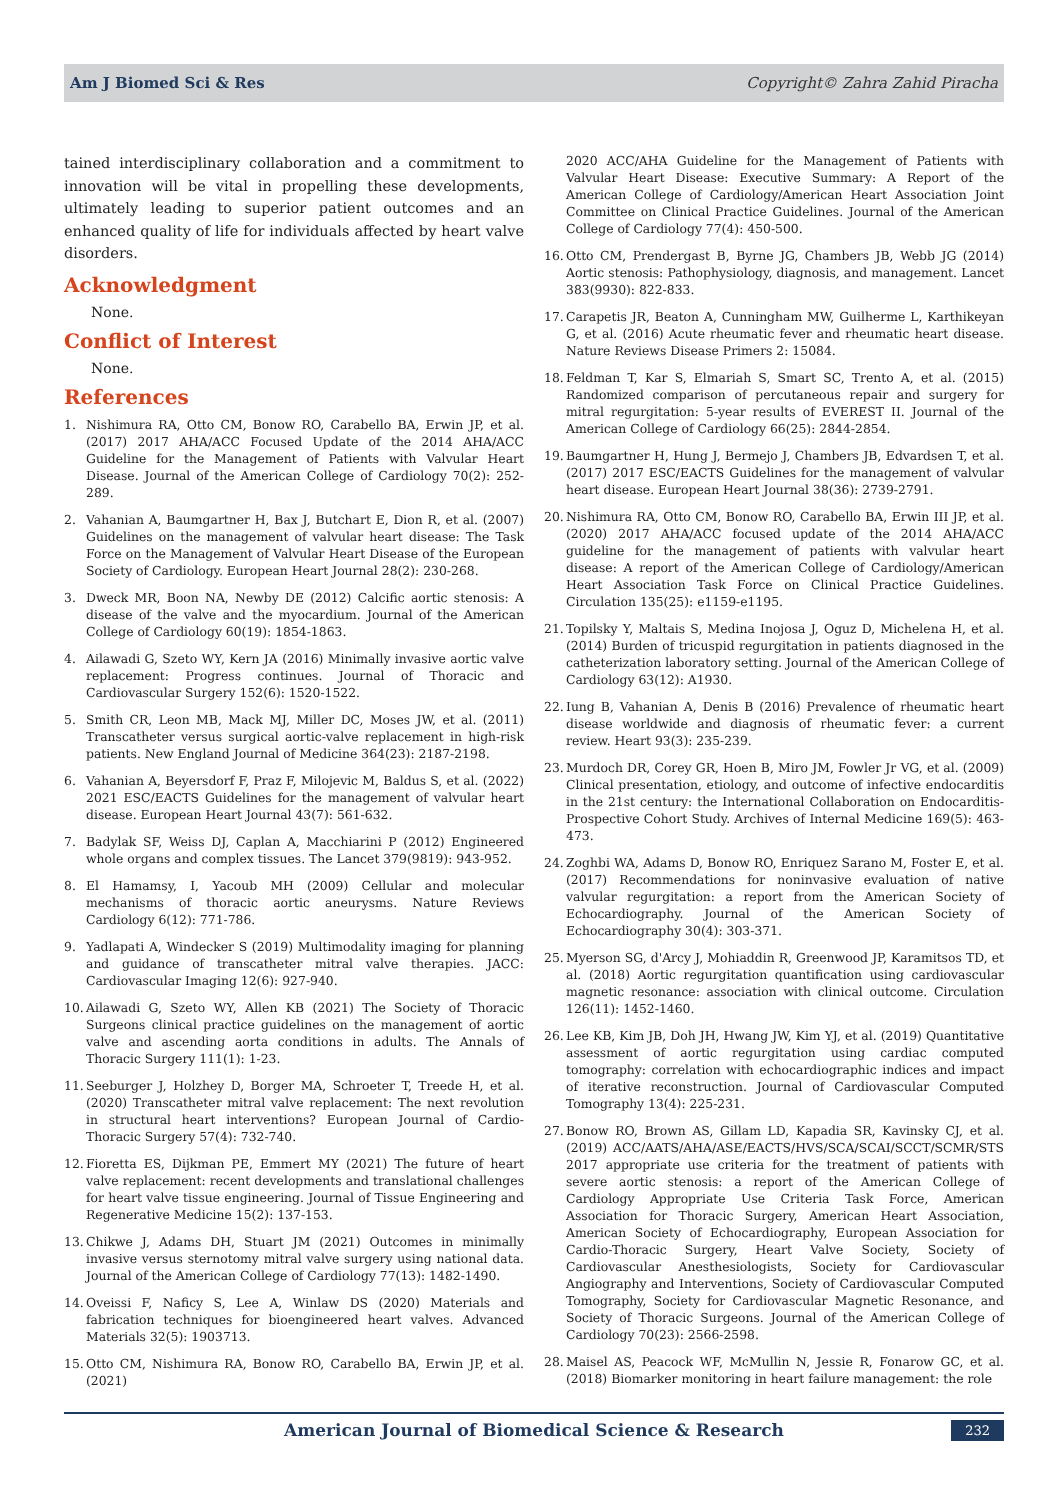Am J Biomed Sci & Res Copyright© Zahra Zahid Piracha
tained interdisciplinary collaboration and a commitment to innovation will be vital in propelling these developments, ultimately leading to superior patient outcomes and an enhanced quality of life for individuals affected by heart valve disorders.
Acknowledgment
None.
Conflict of Interest
None.
References
1. Nishimura RA, Otto CM, Bonow RO, Carabello BA, Erwin JP, et al. (2017) 2017 AHA/ACC Focused Update of the 2014 AHA/ACC Guideline for the Management of Patients with Valvular Heart Disease. Journal of the American College of Cardiology 70(2): 252-289.
2. Vahanian A, Baumgartner H, Bax J, Butchart E, Dion R, et al. (2007) Guidelines on the management of valvular heart disease: The Task Force on the Management of Valvular Heart Disease of the European Society of Cardiology. European Heart Journal 28(2): 230-268.
3. Dweck MR, Boon NA, Newby DE (2012) Calcific aortic stenosis: A disease of the valve and the myocardium. Journal of the American College of Cardiology 60(19): 1854-1863.
4. Ailawadi G, Szeto WY, Kern JA (2016) Minimally invasive aortic valve replacement: Progress continues. Journal of Thoracic and Cardiovascular Surgery 152(6): 1520-1522.
5. Smith CR, Leon MB, Mack MJ, Miller DC, Moses JW, et al. (2011) Transcatheter versus surgical aortic-valve replacement in high-risk patients. New England Journal of Medicine 364(23): 2187-2198.
6. Vahanian A, Beyersdorf F, Praz F, Milojevic M, Baldus S, et al. (2022) 2021 ESC/EACTS Guidelines for the management of valvular heart disease. European Heart Journal 43(7): 561-632.
7. Badylak SF, Weiss DJ, Caplan A, Macchiarini P (2012) Engineered whole organs and complex tissues. The Lancet 379(9819): 943-952.
8. El Hamamsy, I, Yacoub MH (2009) Cellular and molecular mechanisms of thoracic aortic aneurysms. Nature Reviews Cardiology 6(12): 771-786.
9. Yadlapati A, Windecker S (2019) Multimodality imaging for planning and guidance of transcatheter mitral valve therapies. JACC: Cardiovascular Imaging 12(6): 927-940.
10. Ailawadi G, Szeto WY, Allen KB (2021) The Society of Thoracic Surgeons clinical practice guidelines on the management of aortic valve and ascending aorta conditions in adults. The Annals of Thoracic Surgery 111(1): 1-23.
11. Seeburger J, Holzhey D, Borger MA, Schroeter T, Treede H, et al. (2020) Transcatheter mitral valve replacement: The next revolution in structural heart interventions? European Journal of Cardio-Thoracic Surgery 57(4): 732-740.
12. Fioretta ES, Dijkman PE, Emmert MY (2021) The future of heart valve replacement: recent developments and translational challenges for heart valve tissue engineering. Journal of Tissue Engineering and Regenerative Medicine 15(2): 137-153.
13. Chikwe J, Adams DH, Stuart JM (2021) Outcomes in minimally invasive versus sternotomy mitral valve surgery using national data. Journal of the American College of Cardiology 77(13): 1482-1490.
14. Oveissi F, Naficy S, Lee A, Winlaw DS (2020) Materials and fabrication techniques for bioengineered heart valves. Advanced Materials 32(5): 1903713.
15. Otto CM, Nishimura RA, Bonow RO, Carabello BA, Erwin JP, et al. (2021)
2020 ACC/AHA Guideline for the Management of Patients with Valvular Heart Disease: Executive Summary: A Report of the American College of Cardiology/American Heart Association Joint Committee on Clinical Practice Guidelines. Journal of the American College of Cardiology 77(4): 450-500.
16. Otto CM, Prendergast B, Byrne JG, Chambers JB, Webb JG (2014) Aortic stenosis: Pathophysiology, diagnosis, and management. Lancet 383(9930): 822-833.
17. Carapetis JR, Beaton A, Cunningham MW, Guilherme L, Karthikeyan G, et al. (2016) Acute rheumatic fever and rheumatic heart disease. Nature Reviews Disease Primers 2: 15084.
18. Feldman T, Kar S, Elmariah S, Smart SC, Trento A, et al. (2015) Randomized comparison of percutaneous repair and surgery for mitral regurgitation: 5-year results of EVEREST II. Journal of the American College of Cardiology 66(25): 2844-2854.
19. Baumgartner H, Hung J, Bermejo J, Chambers JB, Edvardsen T, et al. (2017) 2017 ESC/EACTS Guidelines for the management of valvular heart disease. European Heart Journal 38(36): 2739-2791.
20. Nishimura RA, Otto CM, Bonow RO, Carabello BA, Erwin III JP, et al. (2020) 2017 AHA/ACC focused update of the 2014 AHA/ACC guideline for the management of patients with valvular heart disease: A report of the American College of Cardiology/American Heart Association Task Force on Clinical Practice Guidelines. Circulation 135(25): e1159-e1195.
21. Topilsky Y, Maltais S, Medina Inojosa J, Oguz D, Michelena H, et al. (2014) Burden of tricuspid regurgitation in patients diagnosed in the catheterization laboratory setting. Journal of the American College of Cardiology 63(12): A1930.
22. Iung B, Vahanian A, Denis B (2016) Prevalence of rheumatic heart disease worldwide and diagnosis of rheumatic fever: a current review. Heart 93(3): 235-239.
23. Murdoch DR, Corey GR, Hoen B, Miro JM, Fowler Jr VG, et al. (2009) Clinical presentation, etiology, and outcome of infective endocarditis in the 21st century: the International Collaboration on Endocarditis-Prospective Cohort Study. Archives of Internal Medicine 169(5): 463-473.
24. Zoghbi WA, Adams D, Bonow RO, Enriquez Sarano M, Foster E, et al. (2017) Recommendations for noninvasive evaluation of native valvular regurgitation: a report from the American Society of Echocardiography. Journal of the American Society of Echocardiography 30(4): 303-371.
25. Myerson SG, d'Arcy J, Mohiaddin R, Greenwood JP, Karamitsos TD, et al. (2018) Aortic regurgitation quantification using cardiovascular magnetic resonance: association with clinical outcome. Circulation 126(11): 1452-1460.
26. Lee KB, Kim JB, Doh JH, Hwang JW, Kim YJ, et al. (2019) Quantitative assessment of aortic regurgitation using cardiac computed tomography: correlation with echocardiographic indices and impact of iterative reconstruction. Journal of Cardiovascular Computed Tomography 13(4): 225-231.
27. Bonow RO, Brown AS, Gillam LD, Kapadia SR, Kavinsky CJ, et al. (2019) ACC/AATS/AHA/ASE/EACTS/HVS/SCA/SCAI/SCCT/SCMR/STS 2017 appropriate use criteria for the treatment of patients with severe aortic stenosis: a report of the American College of Cardiology Appropriate Use Criteria Task Force, American Association for Thoracic Surgery, American Heart Association, American Society of Echocardiography, European Association for Cardio-Thoracic Surgery, Heart Valve Society, Society of Cardiovascular Anesthesiologists, Society for Cardiovascular Angiography and Interventions, Society of Cardiovascular Computed Tomography, Society for Cardiovascular Magnetic Resonance, and Society of Thoracic Surgeons. Journal of the American College of Cardiology 70(23): 2566-2598.
28. Maisel AS, Peacock WF, McMullin N, Jessie R, Fonarow GC, et al. (2018) Biomarker monitoring in heart failure management: the role
American Journal of Biomedical Science & Research 232